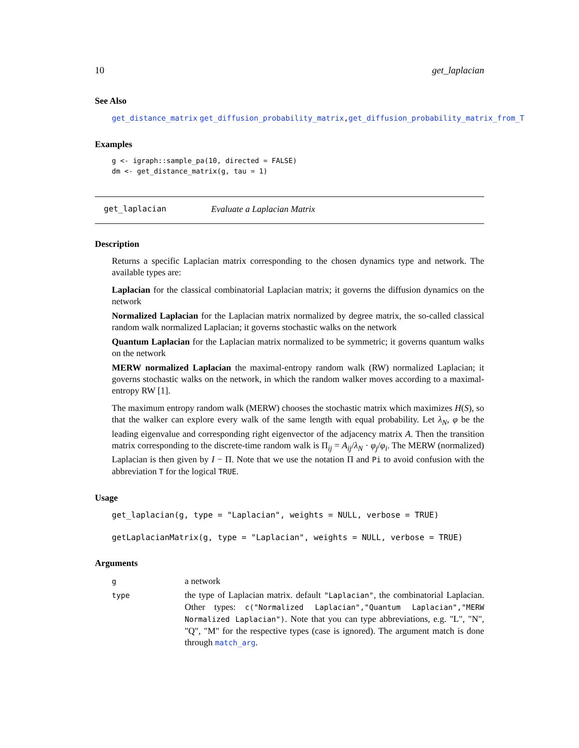10 get_laplacian
See Also
get_distance_matrix get_diffusion_probability_matrix, get_diffusion_probability_matrix_from_T
Examples
g <- igraph::sample_pa(10, directed = FALSE)
dm <- get_distance_matrix(g, tau = 1)
get_laplacian Evaluate a Laplacian Matrix
Description
Returns a specific Laplacian matrix corresponding to the chosen dynamics type and network. The available types are:
Laplacian
for the classical combinatorial Laplacian matrix; it governs the diffusion dynamics on the network
Normalized Laplacian
for the Laplacian matrix normalized by degree matrix, the so-called classical random walk normalized Laplacian; it governs stochastic walks on the network
Quantum Laplacian
for the Laplacian matrix normalized to be symmetric; it governs quantum walks on the network
MERW normalized Laplacian
the maximal-entropy random walk (RW) normalized Laplacian; it governs stochastic walks on the network, in which the random walker moves according to a maximal-entropy RW [1].
The maximum entropy random walk (MERW) chooses the stochastic matrix which maximizes H(S), so that the walker can explore every walk of the same length with equal probability. Let λ<sub>N</sub>, φ be the leading eigenvalue and corresponding right eigenvector of the adjacency matrix A. Then the transition matrix corresponding to the discrete-time random walk is Π<sub>ij</sub> = A<sub>ij</sub>/λ<sub>N</sub> · φ<sub>j</sub>/φ<sub>i</sub>. The MERW (normalized) Laplacian is then given by I − Π. Note that we use the notation Π and Pi to avoid confusion with the abbreviation T for the logical TRUE.
Usage
get_laplacian(g, type = "Laplacian", weights = NULL, verbose = TRUE)
getLaplacianMatrix(g, type = "Laplacian", weights = NULL, verbose = TRUE)
Arguments
| g | a network |
| type | the type of Laplacian matrix. default "Laplacian" , the combinatorial Laplacian. Other types: c("Normalized Laplacian","Quantum Laplacian","MERW Normalized Laplacian") . Note that you can type abbreviations, e.g. "L", "N", "Q", "M" for the respective types (case is ignored). The argument match is done through match_arg . |